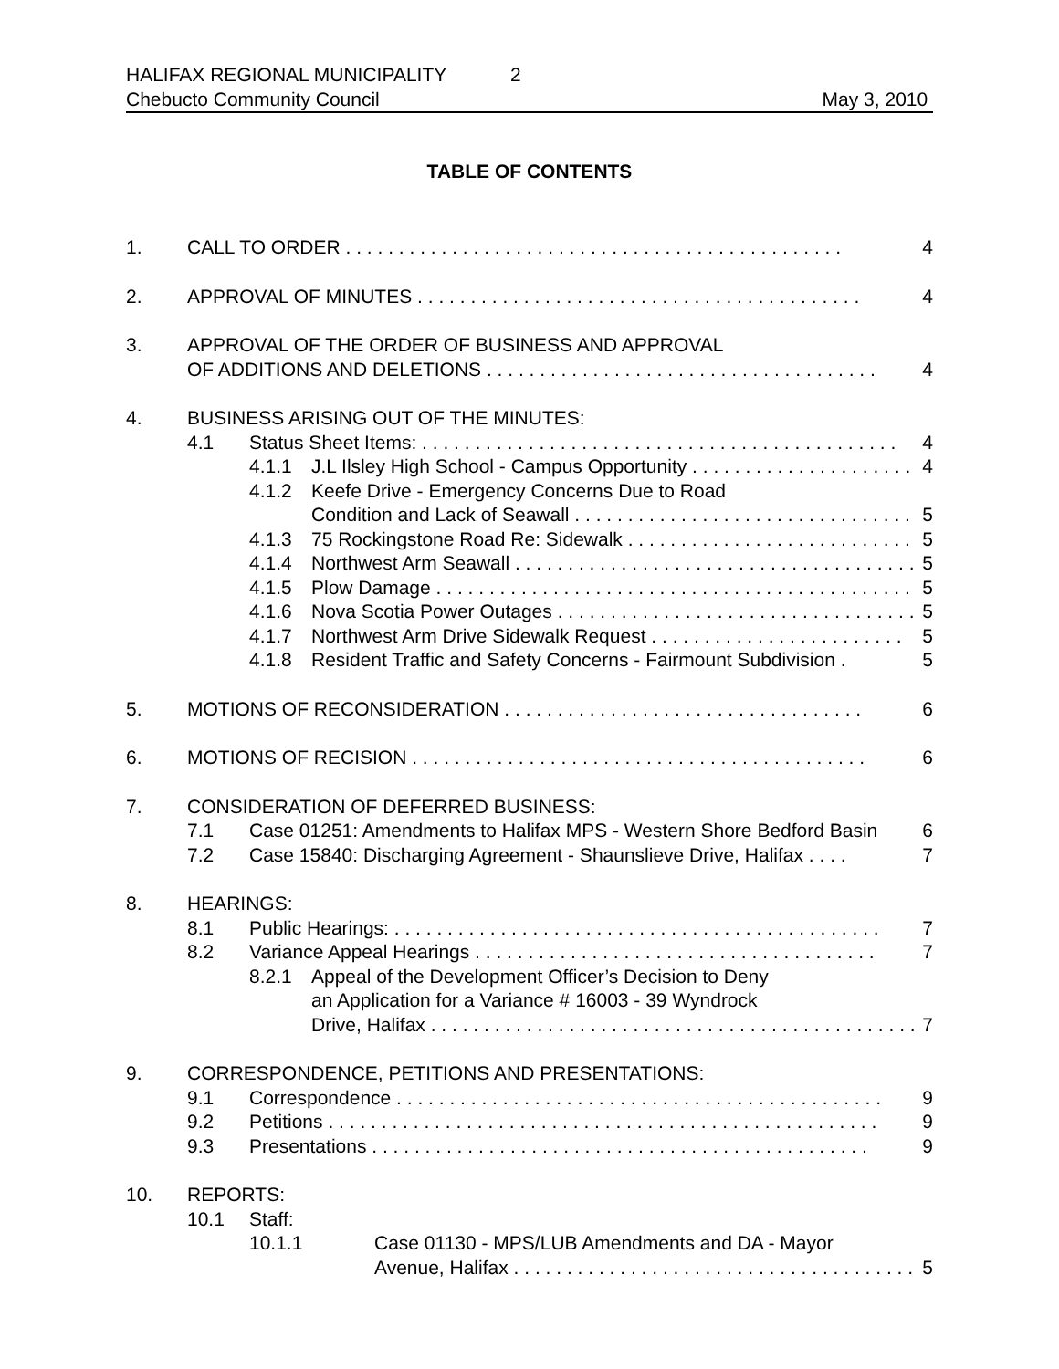HALIFAX REGIONAL MUNICIPALITY 2
Chebucto Community Council May 3, 2010
TABLE OF CONTENTS
1. CALL TO ORDER . . . . . . . . . . . . . . . . . . . . . . . . . . . . . . . . . . . . . . . . . . . . . . . 4
2. APPROVAL OF MINUTES . . . . . . . . . . . . . . . . . . . . . . . . . . . . . . . . . . . . . . . . . . 4
3. APPROVAL OF THE ORDER OF BUSINESS AND APPROVAL
OF ADDITIONS AND DELETIONS . . . . . . . . . . . . . . . . . . . . . . . . . . . . . . . . . . . . . 4
4. BUSINESS ARISING OUT OF THE MINUTES:
4.1 Status Sheet Items: . . . . . . . . . . . . . . . . . . . . . . . . . . . . . . . . . . . . . . . . . . . . . 4
4.1.1 J.L Ilsley High School - Campus Opportunity . . . . . . . . . . . . . . . . . . . . . 4
4.1.2 Keefe Drive - Emergency Concerns Due to Road
Condition and Lack of Seawall . . . . . . . . . . . . . . . . . . . . . . . . . . . . . . . . 5
4.1.3 75 Rockingstone Road Re: Sidewalk . . . . . . . . . . . . . . . . . . . . . . . . . . . 5
4.1.4 Northwest Arm Seawall . . . . . . . . . . . . . . . . . . . . . . . . . . . . . . . . . . . . . . 5
4.1.5 Plow Damage . . . . . . . . . . . . . . . . . . . . . . . . . . . . . . . . . . . . . . . . . . . . . 5
4.1.6 Nova Scotia Power Outages . . . . . . . . . . . . . . . . . . . . . . . . . . . . . . . . . . 5
4.1.7 Northwest Arm Drive Sidewalk Request . . . . . . . . . . . . . . . . . . . . . . . . 5
4.1.8 Resident Traffic and Safety Concerns - Fairmount Subdivision . 5
5. MOTIONS OF RECONSIDERATION . . . . . . . . . . . . . . . . . . . . . . . . . . . . . . . . . . 6
6. MOTIONS OF RECISION . . . . . . . . . . . . . . . . . . . . . . . . . . . . . . . . . . . . . . . . . . . 6
7. CONSIDERATION OF DEFERRED BUSINESS:
7.1 Case 01251: Amendments to Halifax MPS - Western Shore Bedford Basin 6
7.2 Case 15840: Discharging Agreement - Shaunslieve Drive, Halifax . . . . 7
8. HEARINGS:
8.1 Public Hearings: . . . . . . . . . . . . . . . . . . . . . . . . . . . . . . . . . . . . . . . . . . . . . . 7
8.2 Variance Appeal Hearings . . . . . . . . . . . . . . . . . . . . . . . . . . . . . . . . . . . . . . 7
8.2.1 Appeal of the Development Officer’s Decision to Deny
an Application for a Variance # 16003 - 39 Wyndrock
Drive, Halifax . . . . . . . . . . . . . . . . . . . . . . . . . . . . . . . . . . . . . . . . . . . . . . 7
9. CORRESPONDENCE, PETITIONS AND PRESENTATIONS:
9.1 Correspondence . . . . . . . . . . . . . . . . . . . . . . . . . . . . . . . . . . . . . . . . . . . . . . 9
9.2 Petitions . . . . . . . . . . . . . . . . . . . . . . . . . . . . . . . . . . . . . . . . . . . . . . . . . . . . 9
9.3 Presentations . . . . . . . . . . . . . . . . . . . . . . . . . . . . . . . . . . . . . . . . . . . . . . . 9
10. REPORTS:
10.1 Staff:
10.1.1 Case 01130 - MPS/LUB Amendments and DA - Mayor
Avenue, Halifax . . . . . . . . . . . . . . . . . . . . . . . . . . . . . . . . . . . . . . 5